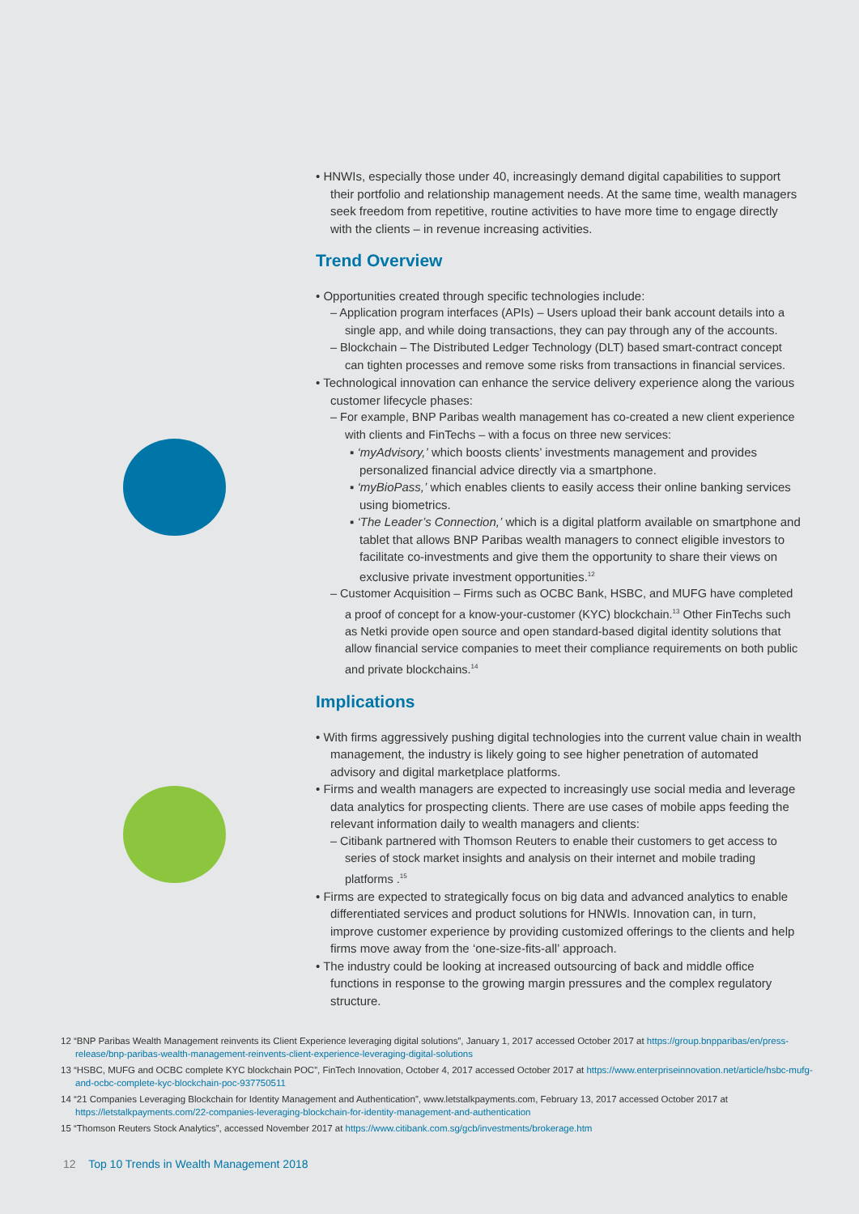• HNWIs, especially those under 40, increasingly demand digital capabilities to support their portfolio and relationship management needs. At the same time, wealth managers seek freedom from repetitive, routine activities to have more time to engage directly with the clients – in revenue increasing activities.
Trend Overview
• Opportunities created through specific technologies include:
– Application program interfaces (APIs) – Users upload their bank account details into a single app, and while doing transactions, they can pay through any of the accounts.
– Blockchain – The Distributed Ledger Technology (DLT) based smart-contract concept can tighten processes and remove some risks from transactions in financial services.
• Technological innovation can enhance the service delivery experience along the various customer lifecycle phases:
– For example, BNP Paribas wealth management has co-created a new client experience with clients and FinTechs – with a focus on three new services:
▪ ‘myAdvisory,’ which boosts clients’ investments management and provides personalized financial advice directly via a smartphone.
▪ ‘myBioPass,’ which enables clients to easily access their online banking services using biometrics.
▪ ‘The Leader’s Connection,’ which is a digital platform available on smartphone and tablet that allows BNP Paribas wealth managers to connect eligible investors to facilitate co-investments and give them the opportunity to share their views on exclusive private investment opportunities.<sup>12</sup>
– Customer Acquisition – Firms such as OCBC Bank, HSBC, and MUFG have completed a proof of concept for a know-your-customer (KYC) blockchain.<sup>13</sup> Other FinTechs such as Netki provide open source and open standard-based digital identity solutions that allow financial service companies to meet their compliance requirements on both public and private blockchains.<sup>14</sup>
Implications
• With firms aggressively pushing digital technologies into the current value chain in wealth management, the industry is likely going to see higher penetration of automated advisory and digital marketplace platforms.
• Firms and wealth managers are expected to increasingly use social media and leverage data analytics for prospecting clients. There are use cases of mobile apps feeding the relevant information daily to wealth managers and clients:
– Citibank partnered with Thomson Reuters to enable their customers to get access to series of stock market insights and analysis on their internet and mobile trading platforms .<sup>15</sup>
• Firms are expected to strategically focus on big data and advanced analytics to enable differentiated services and product solutions for HNWIs. Innovation can, in turn, improve customer experience by providing customized offerings to the clients and help firms move away from the ‘one-size-fits-all’ approach.
• The industry could be looking at increased outsourcing of back and middle office functions in response to the growing margin pressures and the complex regulatory structure.
12 “BNP Paribas Wealth Management reinvents its Client Experience leveraging digital solutions”, January 1, 2017 accessed October 2017 at https://group.bnpparibas/en/press-release/bnp-paribas-wealth-management-reinvents-client-experience-leveraging-digital-solutions
13 “HSBC, MUFG and OCBC complete KYC blockchain POC”, FinTech Innovation, October 4, 2017 accessed October 2017 at https://www.enterpriseinnovation.net/article/hsbc-mufg-and-ocbc-complete-kyc-blockchain-poc-937750511
14 “21 Companies Leveraging Blockchain for Identity Management and Authentication”, www.letstalkpayments.com, February 13, 2017 accessed October 2017 at https://letstalkpayments.com/22-companies-leveraging-blockchain-for-identity-management-and-authentication
15 “Thomson Reuters Stock Analytics”, accessed November 2017 at https://www.citibank.com.sg/gcb/investments/brokerage.htm
12 Top 10 Trends in Wealth Management 2018